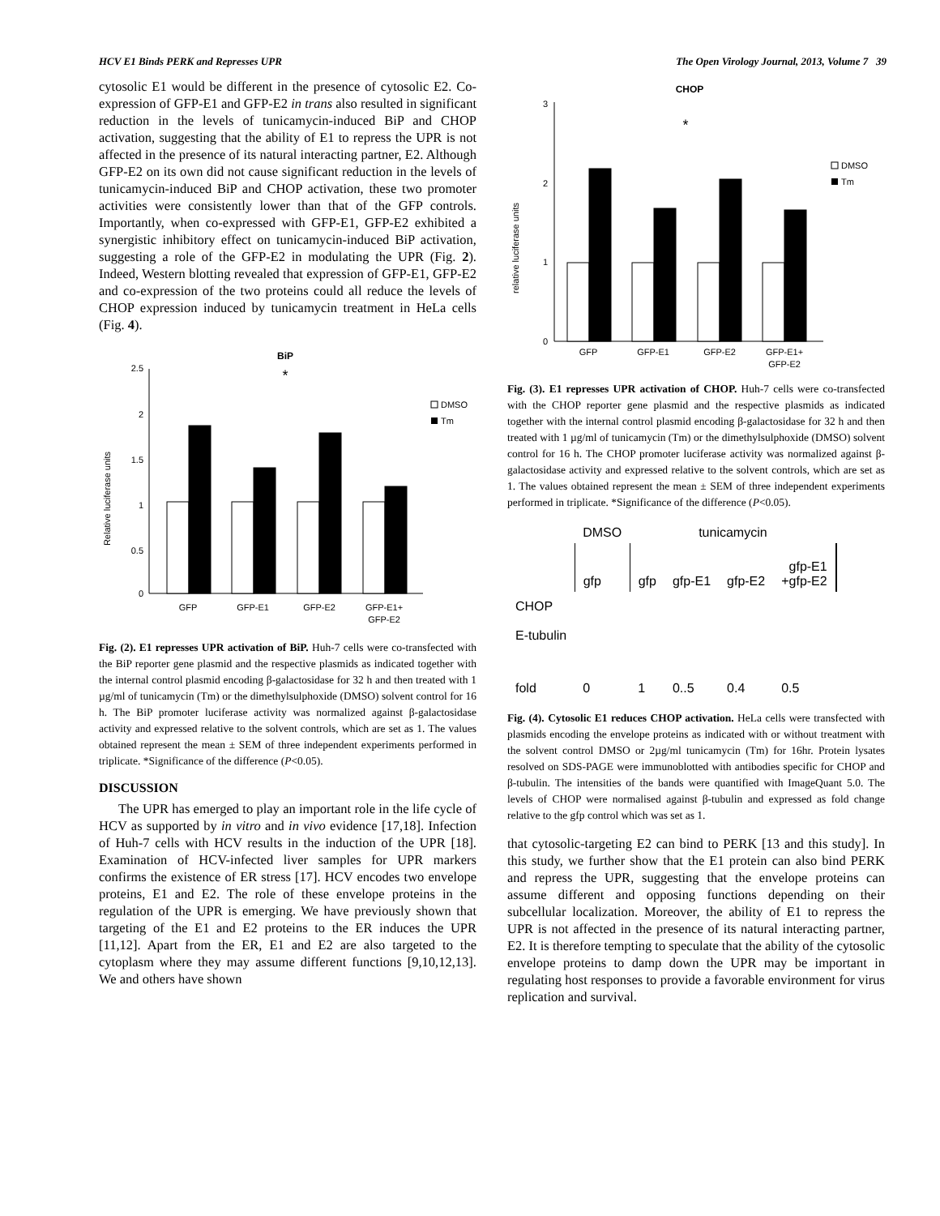HCV E1 Binds PERK and Represses UPR The Open Virology Journal, 2013, Volume 7 39
cytosolic E1 would be different in the presence of cytosolic E2. Co-expression of GFP-E1 and GFP-E2 in trans also resulted in significant reduction in the levels of tunicamycin-induced BiP and CHOP activation, suggesting that the ability of E1 to repress the UPR is not affected in the presence of its natural interacting partner, E2. Although GFP-E2 on its own did not cause significant reduction in the levels of tunicamycin-induced BiP and CHOP activation, these two promoter activities were consistently lower than that of the GFP controls. Importantly, when co-expressed with GFP-E1, GFP-E2 exhibited a synergistic inhibitory effect on tunicamycin-induced BiP activation, suggesting a role of the GFP-E2 in modulating the UPR (Fig. 2). Indeed, Western blotting revealed that expression of GFP-E1, GFP-E2 and co-expression of the two proteins could all reduce the levels of CHOP expression induced by tunicamycin treatment in HeLa cells (Fig. 4).
BiP
Relative luciferase units
2.5
2
1.5
1
0.5
0
GFP
GFP-E1
GFP-E2
GFP-E1+
GFP-E2
DMSO
Tm
*
Fig. (2). E1 represses UPR activation of BiP. Huh-7 cells were co-transfected with the BiP reporter gene plasmid and the respective plasmids as indicated together with the internal control plasmid encoding β-galactosidase for 32 h and then treated with 1 µg/ml of tunicamycin (Tm) or the dimethylsulphoxide (DMSO) solvent control for 16 h. The BiP promoter luciferase activity was normalized against β-galactosidase activity and expressed relative to the solvent controls, which are set as 1. The values obtained represent the mean ± SEM of three independent experiments performed in triplicate. *Significance of the difference (P<0.05).
DISCUSSION
The UPR has emerged to play an important role in the life cycle of HCV as supported by in vitro and in vivo evidence [17,18]. Infection of Huh-7 cells with HCV results in the induction of the UPR [18]. Examination of HCV-infected liver samples for UPR markers confirms the existence of ER stress [17]. HCV encodes two envelope proteins, E1 and E2. The role of these envelope proteins in the regulation of the UPR is emerging. We have previously shown that targeting of the E1 and E2 proteins to the ER induces the UPR [11,12]. Apart from the ER, E1 and E2 are also targeted to the cytoplasm where they may assume different functions [9,10,12,13]. We and others have shown
CHOP
relative luciferase units
3
2
1
0
GFP
GFP-E1
GFP-E2
GFP-E1+
GFP-E2
DMSO
Tm
*
Fig. (3). E1 represses UPR activation of CHOP. Huh-7 cells were co-transfected with the CHOP reporter gene plasmid and the respective plasmids as indicated together with the internal control plasmid encoding β-galactosidase for 32 h and then treated with 1 µg/ml of tunicamycin (Tm) or the dimethylsulphoxide (DMSO) solvent control for 16 h. The CHOP promoter luciferase activity was normalized against β-galactosidase activity and expressed relative to the solvent controls, which are set as 1. The values obtained represent the mean ± SEM of three independent experiments performed in triplicate. *Significance of the difference (P<0.05).
| | DMSO | tunicamycin | | | |
| | gfp | gfp | gfp-E1 | gfp-E2 | gfp-E1 +gfp-E2 |
| CHOP | | | | | |
| E-tubulin | | | | | |
| fold | 0 | 1 | 0..5 | 0.4 | 0.5 |
Fig. (4). Cytosolic E1 reduces CHOP activation. HeLa cells were transfected with plasmids encoding the envelope proteins as indicated with or without treatment with the solvent control DMSO or 2µg/ml tunicamycin (Tm) for 16hr. Protein lysates resolved on SDS-PAGE were immunoblotted with antibodies specific for CHOP and β-tubulin. The intensities of the bands were quantified with ImageQuant 5.0. The levels of CHOP were normalised against β-tubulin and expressed as fold change relative to the gfp control which was set as 1.
that cytosolic-targeting E2 can bind to PERK [13 and this study]. In this study, we further show that the E1 protein can also bind PERK and repress the UPR, suggesting that the envelope proteins can assume different and opposing functions depending on their subcellular localization. Moreover, the ability of E1 to repress the UPR is not affected in the presence of its natural interacting partner, E2. It is therefore tempting to speculate that the ability of the cytosolic envelope proteins to damp down the UPR may be important in regulating host responses to provide a favorable environment for virus replication and survival.